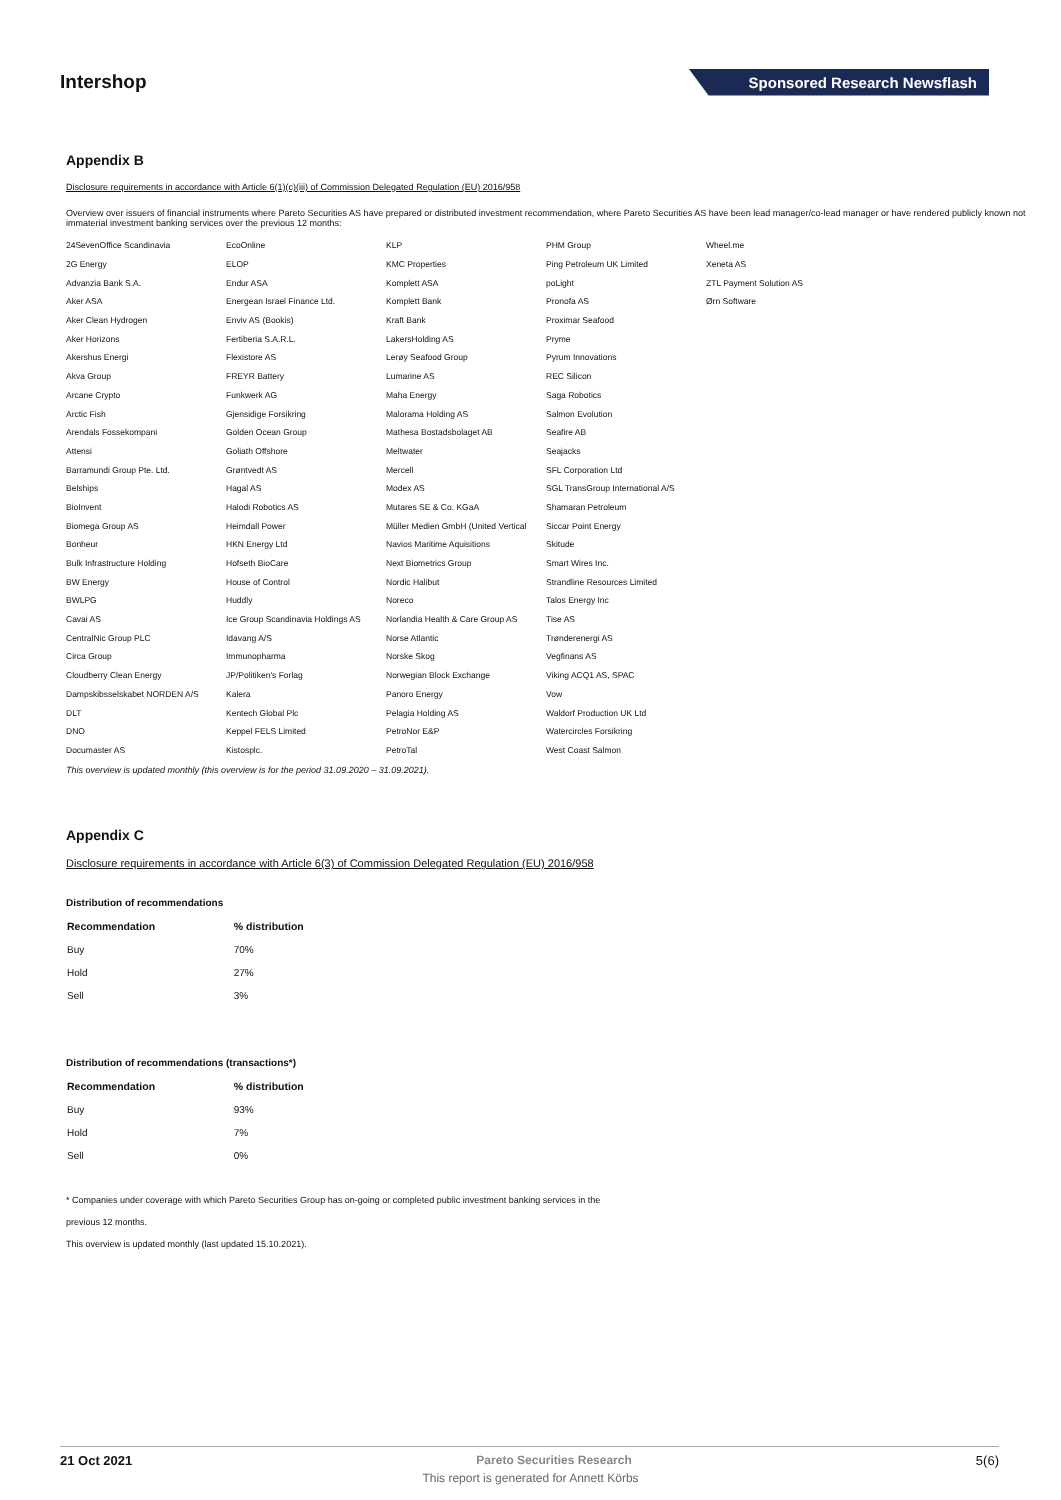Intershop
Sponsored Research Newsflash
Appendix B
Disclosure requirements in accordance with Article 6(1)(c)(iii) of Commission Delegated Regulation (EU) 2016/958
Overview over issuers of financial instruments where Pareto Securities AS have prepared or distributed investment recommendation, where Pareto Securities AS have been lead manager/co-lead manager or have rendered publicly known not immaterial investment banking services over the previous 12 months:
| 24SevenOffice Scandinavia | EcoOnline | KLP | PHM Group | Wheel.me |
| 2G Energy | ELOP | KMC Properties | Ping Petroleum UK Limited | Xeneta AS |
| Advanzia Bank S.A. | Endur ASA | Komplett ASA | poLight | ZTL Payment Solution AS |
| Aker ASA | Energean Israel Finance Ltd. | Komplett Bank | Pronofa AS | Ørn Software |
| Aker Clean Hydrogen | Enviv AS (Bookis) | Kraft Bank | Proximar Seafood | |
| Aker Horizons | Fertiberia S.A.R.L. | LakersHolding AS | Pryme | |
| Akershus Energi | Flexistore AS | Lerøy Seafood Group | Pyrum Innovations | |
| Akva Group | FREYR Battery | Lumarine AS | REC Silicon | |
| Arcane Crypto | Funkwerk AG | Maha Energy | Saga Robotics | |
| Arctic Fish | Gjensidige Forsikring | Malorama Holding AS | Salmon Evolution | |
| Arendals Fossekompani | Golden Ocean Group | Mathesa Bostadsbolaget AB | Seafire AB | |
| Attensi | Goliath Offshore | Meltwater | Seajacks | |
| Barramundi Group Pte. Ltd. | Grøntvedt AS | Mercell | SFL Corporation Ltd | |
| Belships | Hagal AS | Modex AS | SGL TransGroup International A/S | |
| BioInvent | Halodi Robotics AS | Mutares SE & Co. KGaA | Shamaran Petroleum | |
| Biomega Group AS | Heimdall Power | Müller Medien GmbH (United Vertical | Siccar Point Energy | |
| Bonheur | HKN Energy Ltd | Navios Maritime Aquisitions | Skitude | |
| Bulk Infrastructure Holding | Hofseth BioCare | Next Biometrics Group | Smart Wires Inc. | |
| BW Energy | House of Control | Nordic Halibut | Strandline Resources Limited | |
| BWLPG | Huddly | Noreco | Talos Energy Inc | |
| Cavai AS | Ice Group Scandinavia Holdings AS | Norlandia Health & Care Group AS | Tise AS | |
| CentralNic Group PLC | Idavang A/S | Norse Atlantic | Trønderenergi AS | |
| Circa Group | Immunopharma | Norske Skog | Vegfinans AS | |
| Cloudberry Clean Energy | JP/Politiken's Forlag | Norwegian Block Exchange | Viking ACQ1 AS, SPAC | |
| Dampskibsselskabet NORDEN A/S | Kalera | Panoro Energy | Vow | |
| DLT | Kentech Global Plc | Pelagia Holding AS | Waldorf Production UK Ltd | |
| DNO | Keppel FELS Limited | PetroNor E&P | Watercircles Forsikring | |
| Documaster AS | Kistosplc. | PetroTal | West Coast Salmon | |
This overview is updated monthly (this overview is for the period 31.09.2020 – 31.09.2021).
Appendix C
Disclosure requirements in accordance with Article 6(3) of Commission Delegated Regulation (EU) 2016/958
Distribution of recommendations
| Recommendation | % distribution |
| --- | --- |
| Buy | 70% |
| Hold | 27% |
| Sell | 3% |
Distribution of recommendations (transactions*)
| Recommendation | % distribution |
| --- | --- |
| Buy | 93% |
| Hold | 7% |
| Sell | 0% |
* Companies under coverage with which Pareto Securities Group has on-going or completed public investment banking services in the
previous 12 months.
This overview is updated monthly (last updated 15.10.2021).
21 Oct 2021 Pareto Securities Research 5(6)
This report is generated for Annett Körbs